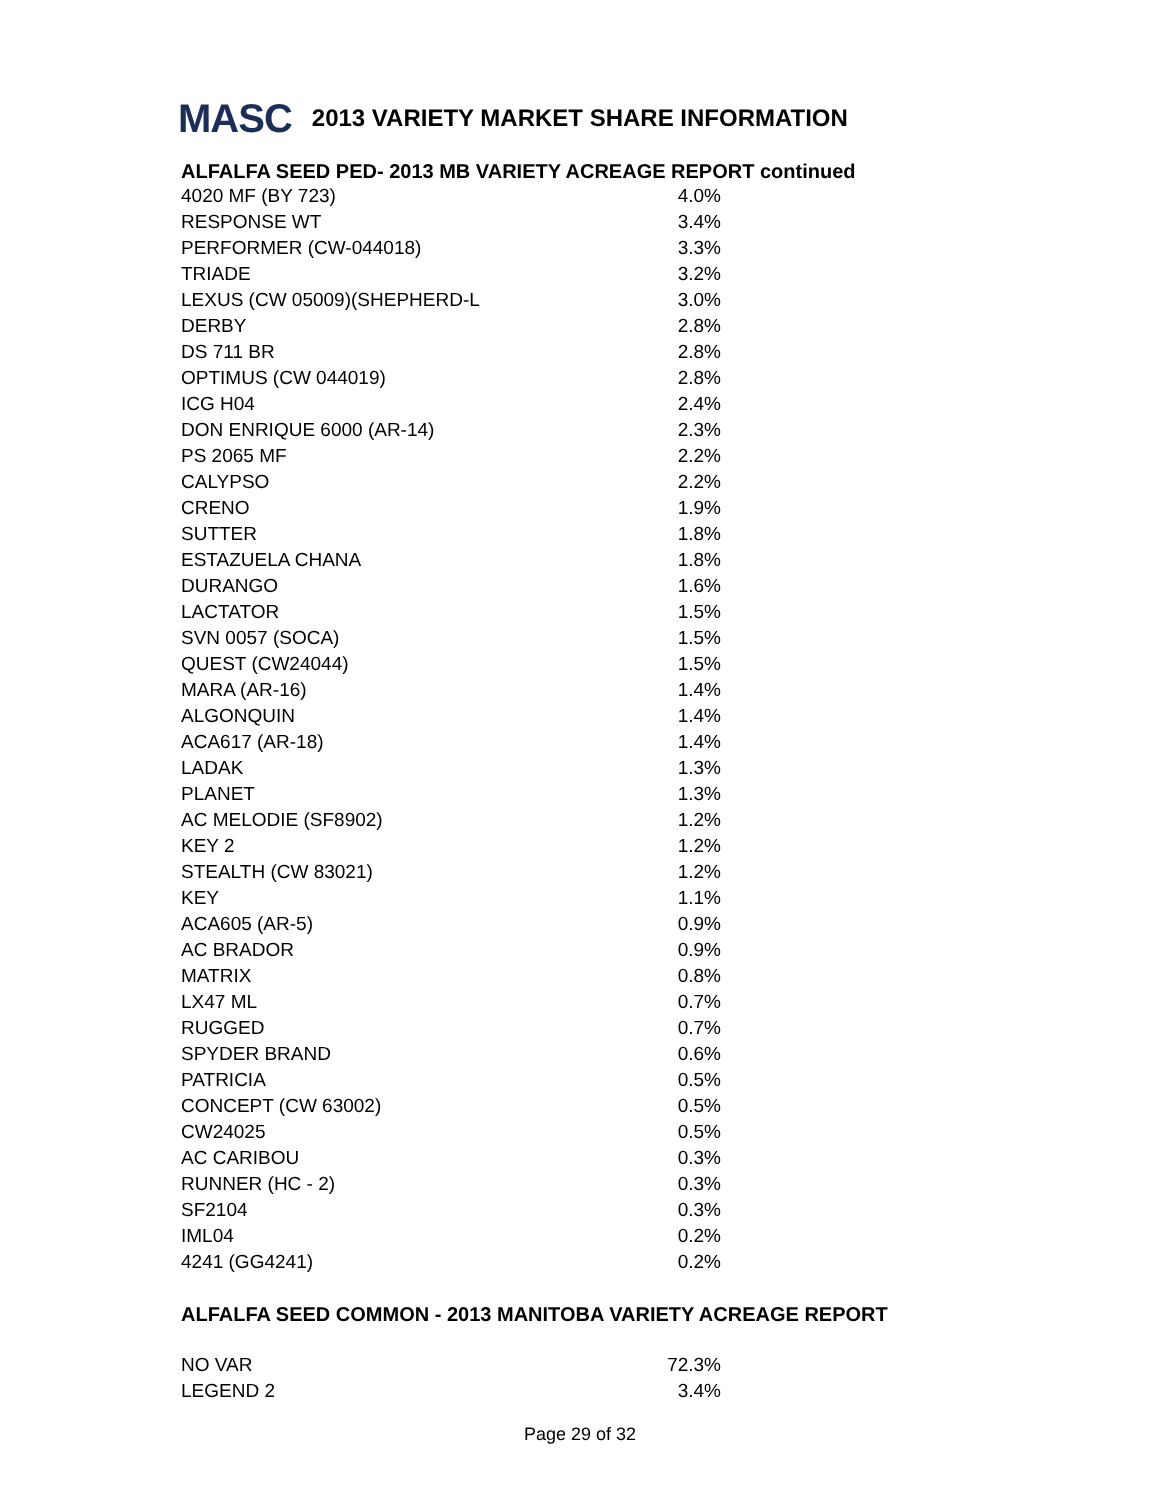MASC 2013 VARIETY MARKET SHARE INFORMATION
ALFALFA SEED PED- 2013 MB VARIETY ACREAGE REPORT continued
| 4020 MF (BY 723) | 4.0% |
| RESPONSE WT | 3.4% |
| PERFORMER (CW-044018) | 3.3% |
| TRIADE | 3.2% |
| LEXUS (CW 05009)(SHEPHERD-L | 3.0% |
| DERBY | 2.8% |
| DS 711 BR | 2.8% |
| OPTIMUS (CW 044019) | 2.8% |
| ICG H04 | 2.4% |
| DON ENRIQUE 6000 (AR-14) | 2.3% |
| PS 2065 MF | 2.2% |
| CALYPSO | 2.2% |
| CRENO | 1.9% |
| SUTTER | 1.8% |
| ESTAZUELA CHANA | 1.8% |
| DURANGO | 1.6% |
| LACTATOR | 1.5% |
| SVN 0057 (SOCA) | 1.5% |
| QUEST (CW24044) | 1.5% |
| MARA (AR-16) | 1.4% |
| ALGONQUIN | 1.4% |
| ACA617 (AR-18) | 1.4% |
| LADAK | 1.3% |
| PLANET | 1.3% |
| AC MELODIE (SF8902) | 1.2% |
| KEY 2 | 1.2% |
| STEALTH (CW 83021) | 1.2% |
| KEY | 1.1% |
| ACA605 (AR-5) | 0.9% |
| AC BRADOR | 0.9% |
| MATRIX | 0.8% |
| LX47 ML | 0.7% |
| RUGGED | 0.7% |
| SPYDER BRAND | 0.6% |
| PATRICIA | 0.5% |
| CONCEPT (CW 63002) | 0.5% |
| CW24025 | 0.5% |
| AC CARIBOU | 0.3% |
| RUNNER (HC - 2) | 0.3% |
| SF2104 | 0.3% |
| IML04 | 0.2% |
| 4241 (GG4241) | 0.2% |
ALFALFA SEED COMMON - 2013 MANITOBA VARIETY ACREAGE REPORT
| NO VAR | 72.3% |
| LEGEND 2 | 3.4% |
Page 29 of 32